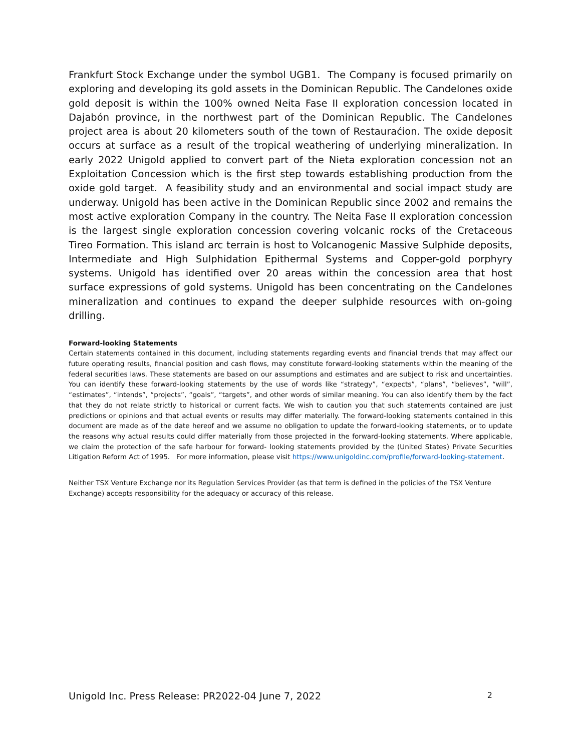Frankfurt Stock Exchange under the symbol UGB1. The Company is focused primarily on exploring and developing its gold assets in the Dominican Republic. The Candelones oxide gold deposit is within the 100% owned Neita Fase II exploration concession located in Dajabón province, in the northwest part of the Dominican Republic. The Candelones project area is about 20 kilometers south of the town of Restauraćion. The oxide deposit occurs at surface as a result of the tropical weathering of underlying mineralization. In early 2022 Unigold applied to convert part of the Nieta exploration concession not an Exploitation Concession which is the first step towards establishing production from the oxide gold target. A feasibility study and an environmental and social impact study are underway. Unigold has been active in the Dominican Republic since 2002 and remains the most active exploration Company in the country. The Neita Fase II exploration concession is the largest single exploration concession covering volcanic rocks of the Cretaceous Tireo Formation. This island arc terrain is host to Volcanogenic Massive Sulphide deposits, Intermediate and High Sulphidation Epithermal Systems and Copper-gold porphyry systems. Unigold has identified over 20 areas within the concession area that host surface expressions of gold systems. Unigold has been concentrating on the Candelones mineralization and continues to expand the deeper sulphide resources with on-going drilling.
Forward-looking Statements
Certain statements contained in this document, including statements regarding events and financial trends that may affect our future operating results, financial position and cash flows, may constitute forward-looking statements within the meaning of the federal securities laws. These statements are based on our assumptions and estimates and are subject to risk and uncertainties. You can identify these forward-looking statements by the use of words like “strategy”, “expects”, “plans”, “believes”, “will”, “estimates”, “intends”, “projects”, “goals”, “targets”, and other words of similar meaning. You can also identify them by the fact that they do not relate strictly to historical or current facts. We wish to caution you that such statements contained are just predictions or opinions and that actual events or results may differ materially. The forward-looking statements contained in this document are made as of the date hereof and we assume no obligation to update the forward-looking statements, or to update the reasons why actual results could differ materially from those projected in the forward-looking statements. Where applicable, we claim the protection of the safe harbour for forward- looking statements provided by the (United States) Private Securities Litigation Reform Act of 1995. For more information, please visit https://www.unigoldinc.com/profile/forward-looking-statement.
Neither TSX Venture Exchange nor its Regulation Services Provider (as that term is defined in the policies of the TSX Venture Exchange) accepts responsibility for the adequacy or accuracy of this release.
Unigold Inc. Press Release: PR2022-04 June 7, 2022 2